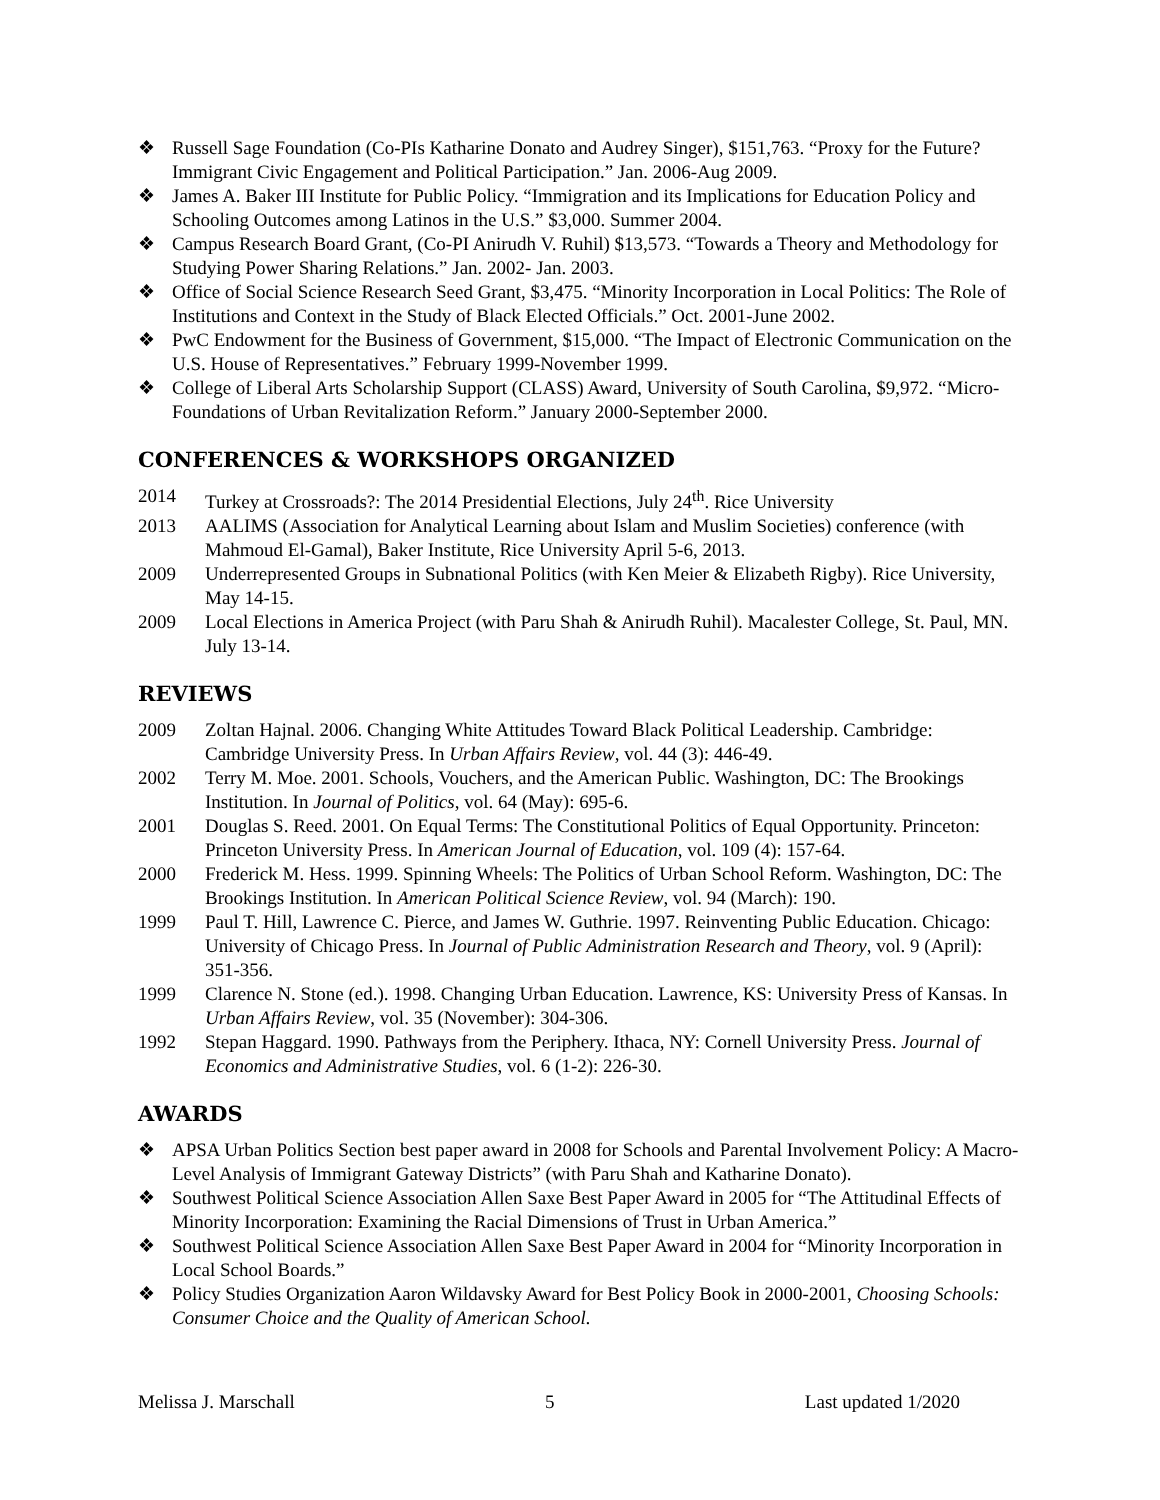❖ Russell Sage Foundation (Co-PIs Katharine Donato and Audrey Singer), $151,763. “Proxy for the Future? Immigrant Civic Engagement and Political Participation.” Jan. 2006-Aug 2009.
❖ James A. Baker III Institute for Public Policy. “Immigration and its Implications for Education Policy and Schooling Outcomes among Latinos in the U.S.” $3,000. Summer 2004.
❖ Campus Research Board Grant, (Co-PI Anirudh V. Ruhil) $13,573. “Towards a Theory and Methodology for Studying Power Sharing Relations.” Jan. 2002- Jan. 2003.
❖ Office of Social Science Research Seed Grant, $3,475. “Minority Incorporation in Local Politics: The Role of Institutions and Context in the Study of Black Elected Officials.” Oct. 2001-June 2002.
❖ PwC Endowment for the Business of Government, $15,000. “The Impact of Electronic Communication on the U.S. House of Representatives.” February 1999-November 1999.
❖ College of Liberal Arts Scholarship Support (CLASS) Award, University of South Carolina, $9,972. “Micro-Foundations of Urban Revitalization Reform.” January 2000-September 2000.
CONFERENCES & WORKSHOPS ORGANIZED
2014 Turkey at Crossroads?: The 2014 Presidential Elections, July 24<sup>th</sup>. Rice University
2013 AALIMS (Association for Analytical Learning about Islam and Muslim Societies) conference (with Mahmoud El-Gamal), Baker Institute, Rice University April 5-6, 2013.
2009 Underrepresented Groups in Subnational Politics (with Ken Meier & Elizabeth Rigby). Rice University, May 14-15.
2009 Local Elections in America Project (with Paru Shah & Anirudh Ruhil). Macalester College, St. Paul, MN. July 13-14.
REVIEWS
2009 Zoltan Hajnal. 2006. Changing White Attitudes Toward Black Political Leadership. Cambridge: Cambridge University Press. In Urban Affairs Review, vol. 44 (3): 446-49.
2002 Terry M. Moe. 2001. Schools, Vouchers, and the American Public. Washington, DC: The Brookings Institution. In Journal of Politics, vol. 64 (May): 695-6.
2001 Douglas S. Reed. 2001. On Equal Terms: The Constitutional Politics of Equal Opportunity. Princeton: Princeton University Press. In American Journal of Education, vol. 109 (4): 157-64.
2000 Frederick M. Hess. 1999. Spinning Wheels: The Politics of Urban School Reform. Washington, DC: The Brookings Institution. In American Political Science Review, vol. 94 (March): 190.
1999 Paul T. Hill, Lawrence C. Pierce, and James W. Guthrie. 1997. Reinventing Public Education. Chicago: University of Chicago Press. In Journal of Public Administration Research and Theory, vol. 9 (April): 351-356.
1999 Clarence N. Stone (ed.). 1998. Changing Urban Education. Lawrence, KS: University Press of Kansas. In Urban Affairs Review, vol. 35 (November): 304-306.
1992 Stepan Haggard. 1990. Pathways from the Periphery. Ithaca, NY: Cornell University Press. Journal of Economics and Administrative Studies, vol. 6 (1-2): 226-30.
AWARDS
❖ APSA Urban Politics Section best paper award in 2008 for Schools and Parental Involvement Policy: A Macro-Level Analysis of Immigrant Gateway Districts” (with Paru Shah and Katharine Donato).
❖ Southwest Political Science Association Allen Saxe Best Paper Award in 2005 for “The Attitudinal Effects of Minority Incorporation: Examining the Racial Dimensions of Trust in Urban America.”
❖ Southwest Political Science Association Allen Saxe Best Paper Award in 2004 for “Minority Incorporation in Local School Boards.”
❖ Policy Studies Organization Aaron Wildavsky Award for Best Policy Book in 2000-2001, Choosing Schools: Consumer Choice and the Quality of American School.
Melissa J. Marschall 5 Last updated 1/2020